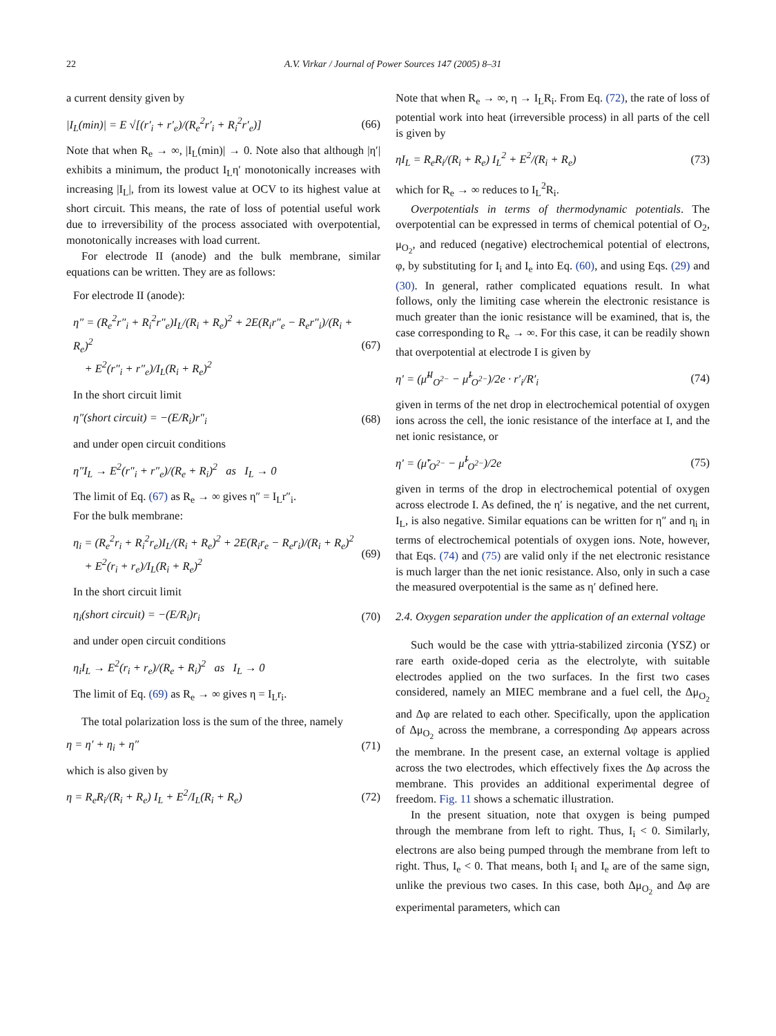22 A.V. Virkar / Journal of Power Sources 147 (2005) 8–31
a current density given by
|I<sub>L</sub>(min)| = E √[(r′<sub>i</sub> + r′<sub>e</sub>)/(R<sub>e</sub><sup>2</sup>r′<sub>i</sub> + R<sub>i</sub><sup>2</sup>r′<sub>e</sub>)] (66)
Note that when R<sub>e</sub> → ∞, |I<sub>L</sub>(min)| → 0. Note also that although |η′| exhibits a minimum, the product I<sub>L</sub>η′ monotonically increases with increasing |I<sub>L</sub>|, from its lowest value at OCV to its highest value at short circuit. This means, the rate of loss of potential useful work due to irreversibility of the process associated with overpotential, monotonically increases with load current.
For electrode II (anode) and the bulk membrane, similar equations can be written. They are as follows:
For electrode II (anode):
η″ = (R<sub>e</sub><sup>2</sup>r″<sub>i</sub> + R<sub>i</sub><sup>2</sup>r″<sub>e</sub>)I<sub>L</sub>/(R<sub>i</sub> + R<sub>e</sub>)<sup>2</sup> + 2E(R<sub>i</sub>r″<sub>e</sub> − R<sub>e</sub>r″<sub>i</sub>)/(R<sub>i</sub> + R<sub>e</sub>)<sup>2</sup>
+ E<sup>2</sup>(r″<sub>i</sub> + r″<sub>e</sub>)/I<sub>L</sub>(R<sub>i</sub> + R<sub>e</sub>)<sup>2</sup> (67)
In the short circuit limit
η″(short circuit) = −(E/R<sub>i</sub>)r″<sub>i</sub> (68)
and under open circuit conditions
η″I<sub>L</sub> → E<sup>2</sup>(r″<sub>i</sub> + r″<sub>e</sub>)/(R<sub>e</sub> + R<sub>i</sub>)<sup>2</sup> as I<sub>L</sub> → 0
The limit of Eq. (67) as R<sub>e</sub> → ∞ gives η″ = I<sub>L</sub>r″<sub>i</sub>.
For the bulk membrane:
η<sub>i</sub> = (R<sub>e</sub><sup>2</sup>r<sub>i</sub> + R<sub>i</sub><sup>2</sup>r<sub>e</sub>)I<sub>L</sub>/(R<sub>i</sub> + R<sub>e</sub>)<sup>2</sup> + 2E(R<sub>i</sub>r<sub>e</sub> − R<sub>e</sub>r<sub>i</sub>)/(R<sub>i</sub> + R<sub>e</sub>)<sup>2</sup>
+ E<sup>2</sup>(r<sub>i</sub> + r<sub>e</sub>)/I<sub>L</sub>(R<sub>i</sub> + R<sub>e</sub>)<sup>2</sup> (69)
In the short circuit limit
η<sub>i</sub>(short circuit) = −(E/R<sub>i</sub>)r<sub>i</sub> (70)
and under open circuit conditions
η<sub>i</sub>I<sub>L</sub> → E<sup>2</sup>(r<sub>i</sub> + r<sub>e</sub>)/(R<sub>e</sub> + R<sub>i</sub>)<sup>2</sup> as I<sub>L</sub> → 0
The limit of Eq. (69) as R<sub>e</sub> → ∞ gives η = I<sub>L</sub>r<sub>i</sub>.
The total polarization loss is the sum of the three, namely
η = η′ + η<sub>i</sub> + η″ (71)
which is also given by
η = R<sub>e</sub>R<sub>i</sub>/(R<sub>i</sub> + R<sub>e</sub>) I<sub>L</sub> + E<sup>2</sup>/I<sub>L</sub>(R<sub>i</sub> + R<sub>e</sub>) (72)
Note that when R<sub>e</sub> → ∞, η → I<sub>L</sub>R<sub>i</sub>. From Eq. (72), the rate of loss of potential work into heat (irreversible process) in all parts of the cell is given by
ηI<sub>L</sub> = R<sub>e</sub>R<sub>i</sub>/(R<sub>i</sub> + R<sub>e</sub>) I<sub>L</sub><sup>2</sup> + E<sup>2</sup>/(R<sub>i</sub> + R<sub>e</sub>) (73)
which for R<sub>e</sub> → ∞ reduces to I<sub>L</sub><sup>2</sup>R<sub>i</sub>.
Overpotentials in terms of thermodynamic potentials. The overpotential can be expressed in terms of chemical potential of O<sub>2</sub>, μ<sub>O<sub>2</sub></sub>, and reduced (negative) electrochemical potential of electrons, φ, by substituting for I<sub>i</sub> and I<sub>e</sub> into Eq. (60), and using Eqs. (29) and (30). In general, rather complicated equations result. In what follows, only the limiting case wherein the electronic resistance is much greater than the ionic resistance will be examined, that is, the case corresponding to R<sub>e</sub> → ∞. For this case, it can be readily shown that overpotential at electrode I is given by
η′ = (μ̃<sup>II</sup><sub>O<sup>2−</sup></sub> − μ̃<sup>I</sup><sub>O<sup>2−</sup></sub>)/2e · r′<sub>i</sub>/R′<sub>i</sub> (74)
given in terms of the net drop in electrochemical potential of oxygen ions across the cell, the ionic resistance of the interface at I, and the net ionic resistance, or
η′ = (μ̃′<sub>O<sup>2−</sup></sub> − μ̃<sup>I</sup><sub>O<sup>2−</sup></sub>)/2e (75)
given in terms of the drop in electrochemical potential of oxygen across electrode I. As defined, the η′ is negative, and the net current, I<sub>L</sub>, is also negative. Similar equations can be written for η″ and η<sub>i</sub> in terms of electrochemical potentials of oxygen ions. Note, however, that Eqs. (74) and (75) are valid only if the net electronic resistance is much larger than the net ionic resistance. Also, only in such a case the measured overpotential is the same as η′ defined here.
2.4. Oxygen separation under the application of an external voltage
Such would be the case with yttria-stabilized zirconia (YSZ) or rare earth oxide-doped ceria as the electrolyte, with suitable electrodes applied on the two surfaces. In the first two cases considered, namely an MIEC membrane and a fuel cell, the Δμ<sub>O<sub>2</sub></sub> and Δφ are related to each other. Specifically, upon the application of Δμ<sub>O<sub>2</sub></sub> across the membrane, a corresponding Δφ appears across the membrane. In the present case, an external voltage is applied across the two electrodes, which effectively fixes the Δφ across the membrane. This provides an additional experimental degree of freedom. Fig. 11 shows a schematic illustration.
In the present situation, note that oxygen is being pumped through the membrane from left to right. Thus, I<sub>i</sub> < 0. Similarly, electrons are also being pumped through the membrane from left to right. Thus, I<sub>e</sub> < 0. That means, both I<sub>i</sub> and I<sub>e</sub> are of the same sign, unlike the previous two cases. In this case, both Δμ<sub>O<sub>2</sub></sub> and Δφ are experimental parameters, which can